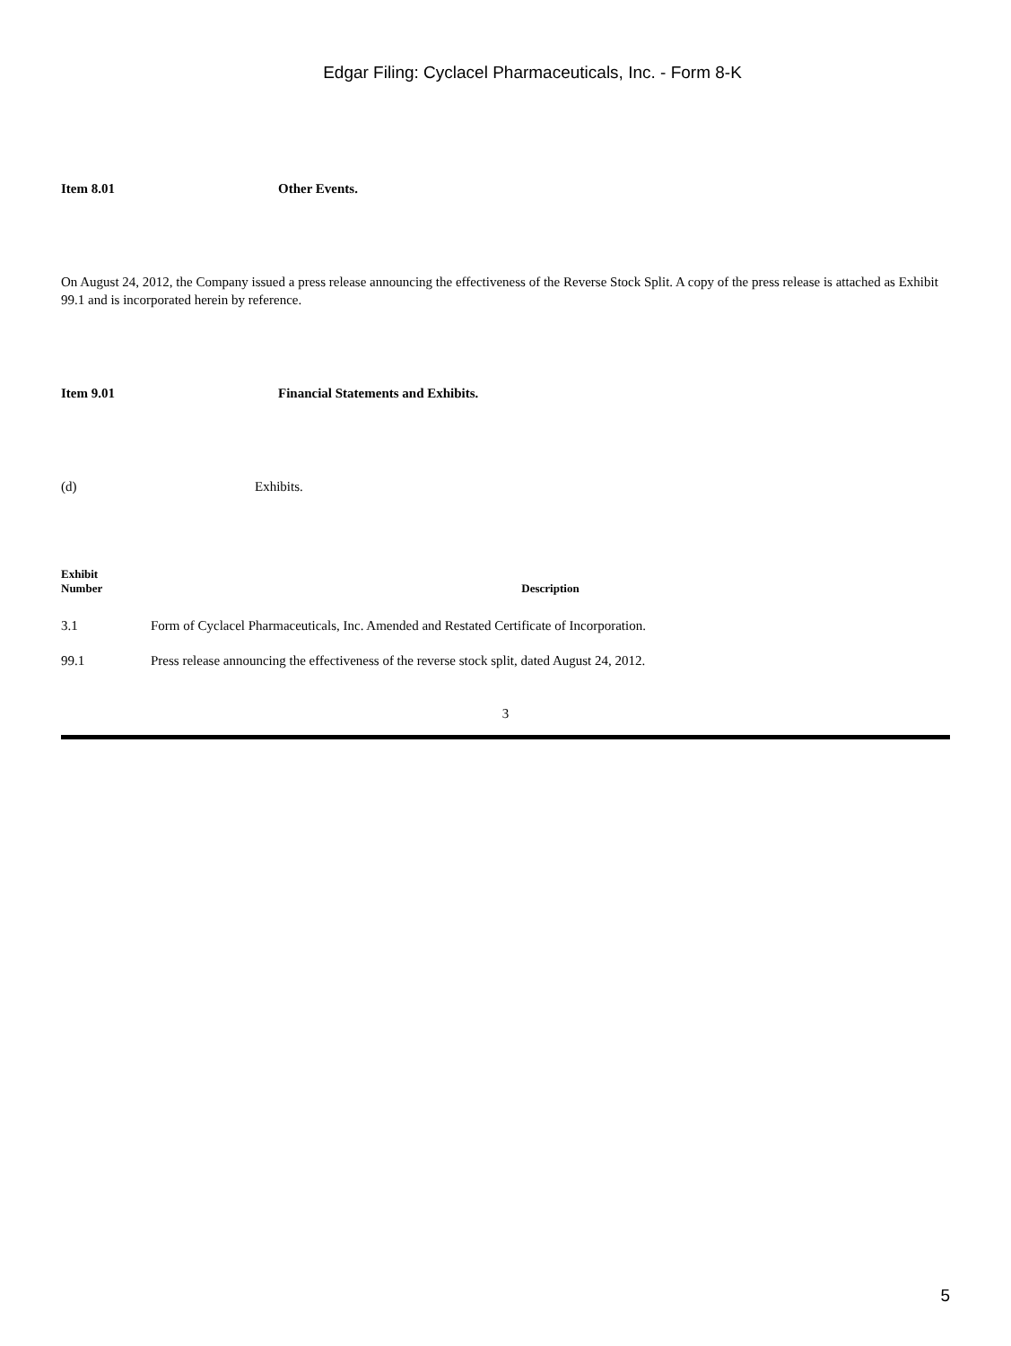Edgar Filing: Cyclacel Pharmaceuticals, Inc. - Form 8-K
Item 8.01 Other Events.
On August 24, 2012, the Company issued a press release announcing the effectiveness of the Reverse Stock Split. A copy of the press release is attached as Exhibit 99.1 and is incorporated herein by reference.
Item 9.01 Financial Statements and Exhibits.
(d) Exhibits.
| Exhibit Number | Description |
| --- | --- |
| 3.1 | Form of Cyclacel Pharmaceuticals, Inc. Amended and Restated Certificate of Incorporation. |
| 99.1 | Press release announcing the effectiveness of the reverse stock split, dated August 24, 2012. |
3
5